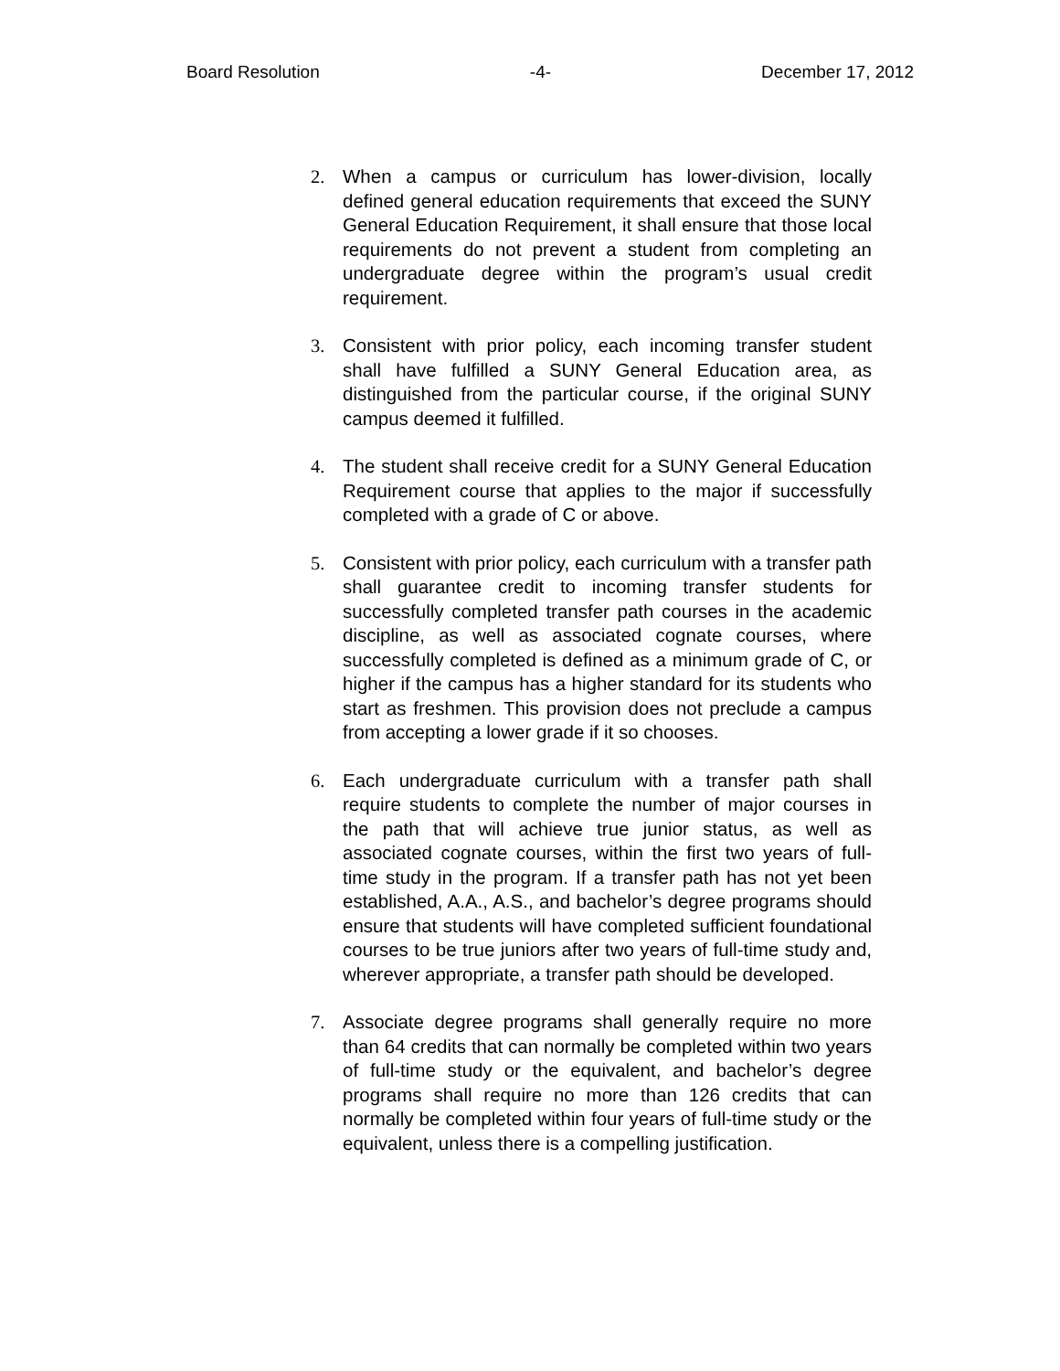Board Resolution -4- December 17, 2012
2. When a campus or curriculum has lower-division, locally defined general education requirements that exceed the SUNY General Education Requirement, it shall ensure that those local requirements do not prevent a student from completing an undergraduate degree within the program’s usual credit requirement.
3. Consistent with prior policy, each incoming transfer student shall have fulfilled a SUNY General Education area, as distinguished from the particular course, if the original SUNY campus deemed it fulfilled.
4. The student shall receive credit for a SUNY General Education Requirement course that applies to the major if successfully completed with a grade of C or above.
5. Consistent with prior policy, each curriculum with a transfer path shall guarantee credit to incoming transfer students for successfully completed transfer path courses in the academic discipline, as well as associated cognate courses, where successfully completed is defined as a minimum grade of C, or higher if the campus has a higher standard for its students who start as freshmen. This provision does not preclude a campus from accepting a lower grade if it so chooses.
6. Each undergraduate curriculum with a transfer path shall require students to complete the number of major courses in the path that will achieve true junior status, as well as associated cognate courses, within the first two years of full-time study in the program. If a transfer path has not yet been established, A.A., A.S., and bachelor’s degree programs should ensure that students will have completed sufficient foundational courses to be true juniors after two years of full-time study and, wherever appropriate, a transfer path should be developed.
7. Associate degree programs shall generally require no more than 64 credits that can normally be completed within two years of full-time study or the equivalent, and bachelor’s degree programs shall require no more than 126 credits that can normally be completed within four years of full-time study or the equivalent, unless there is a compelling justification.